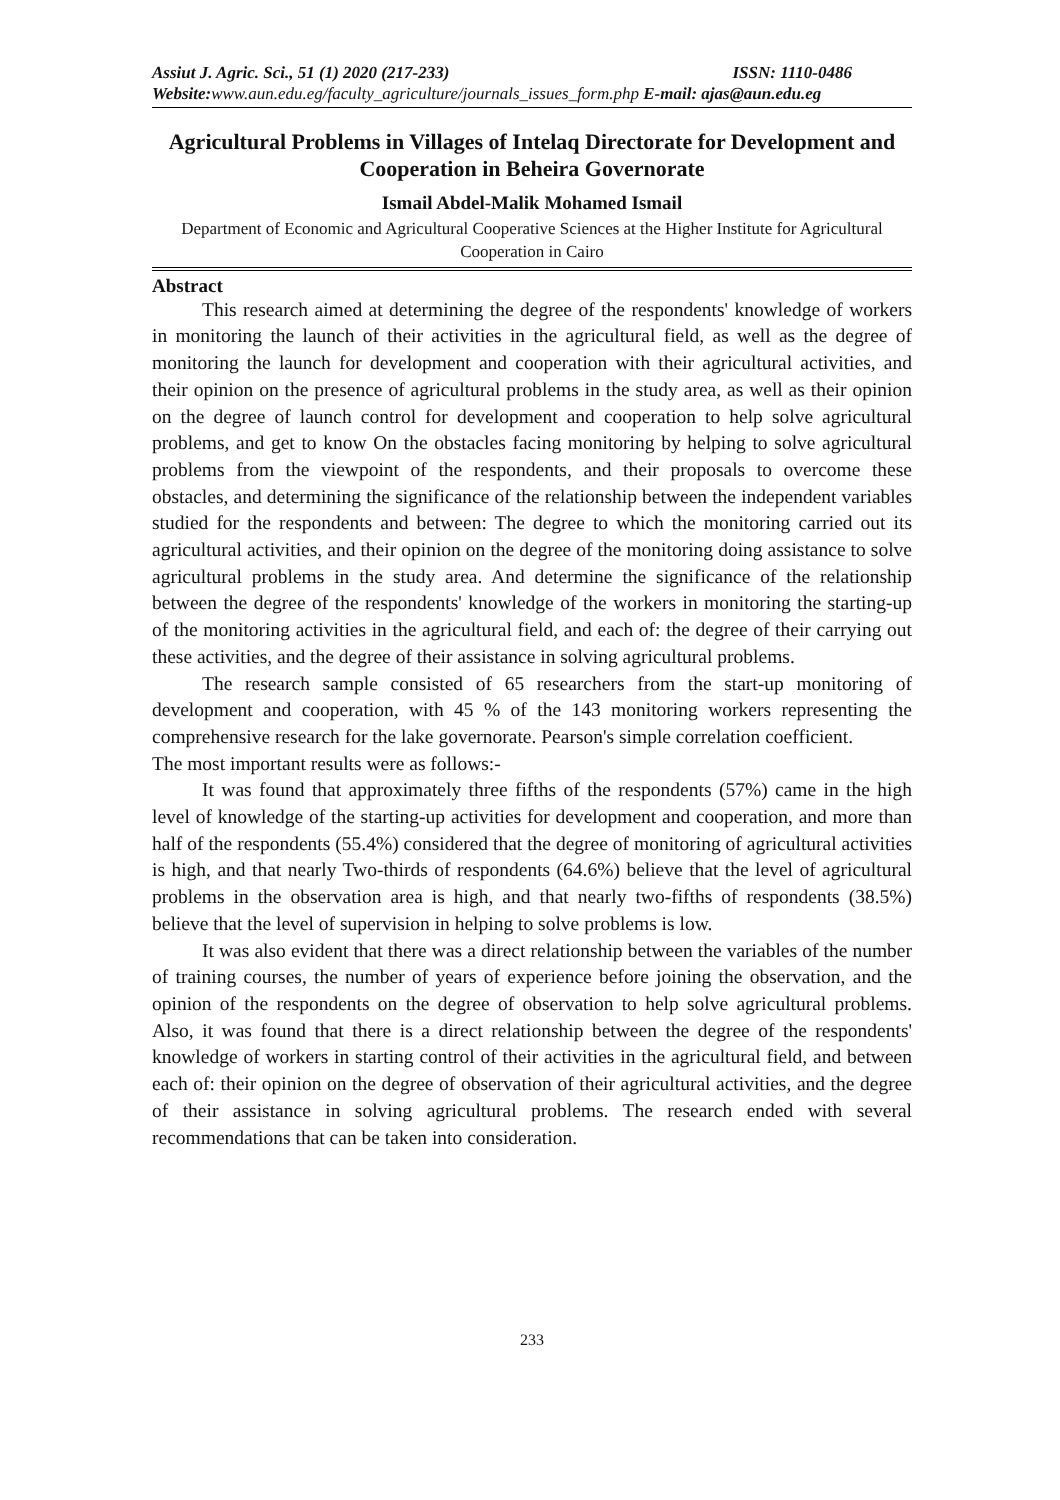Assiut J. Agric. Sci., 51 (1) 2020 (217-233) ISSN: 1110-0486
Website:www.aun.edu.eg/faculty_agriculture/journals_issues_form.php E-mail: ajas@aun.edu.eg
Agricultural Problems in Villages of Intelaq Directorate for Development and Cooperation in Beheira Governorate
Ismail Abdel-Malik Mohamed Ismail
Department of Economic and Agricultural Cooperative Sciences at the Higher Institute for Agricultural Cooperation in Cairo
Abstract
This research aimed at determining the degree of the respondents' knowledge of workers in monitoring the launch of their activities in the agricultural field, as well as the degree of monitoring the launch for development and cooperation with their agricultural activities, and their opinion on the presence of agricultural problems in the study area, as well as their opinion on the degree of launch control for development and cooperation to help solve agricultural problems, and get to know On the obstacles facing monitoring by helping to solve agricultural problems from the viewpoint of the respondents, and their proposals to overcome these obstacles, and determining the significance of the relationship between the independent variables studied for the respondents and between: The degree to which the monitoring carried out its agricultural activities, and their opinion on the degree of the monitoring doing assistance to solve agricultural problems in the study area. And determine the significance of the relationship between the degree of the respondents' knowledge of the workers in monitoring the starting-up of the monitoring activities in the agricultural field, and each of: the degree of their carrying out these activities, and the degree of their assistance in solving agricultural problems.
The research sample consisted of 65 researchers from the start-up monitoring of development and cooperation, with 45 % of the 143 monitoring workers representing the comprehensive research for the lake governorate. Pearson's simple correlation coefficient.
The most important results were as follows:-
It was found that approximately three fifths of the respondents (57%) came in the high level of knowledge of the starting-up activities for development and cooperation, and more than half of the respondents (55.4%) considered that the degree of monitoring of agricultural activities is high, and that nearly Two-thirds of respondents (64.6%) believe that the level of agricultural problems in the observation area is high, and that nearly two-fifths of respondents (38.5%) believe that the level of supervision in helping to solve problems is low.
It was also evident that there was a direct relationship between the variables of the number of training courses, the number of years of experience before joining the observation, and the opinion of the respondents on the degree of observation to help solve agricultural problems. Also, it was found that there is a direct relationship between the degree of the respondents' knowledge of workers in starting control of their activities in the agricultural field, and between each of: their opinion on the degree of observation of their agricultural activities, and the degree of their assistance in solving agricultural problems. The research ended with several recommendations that can be taken into consideration.
233